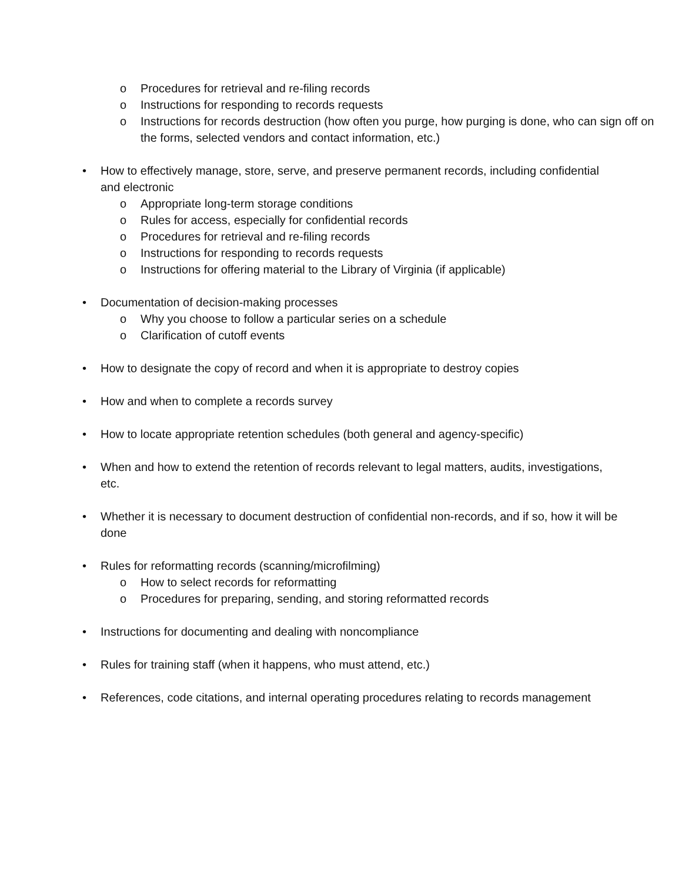o Procedures for retrieval and re-filing records
o Instructions for responding to records requests
o Instructions for records destruction (how often you purge, how purging is done, who can sign off on the forms, selected vendors and contact information, etc.)
• How to effectively manage, store, serve, and preserve permanent records, including confidential and electronic
o Appropriate long-term storage conditions
o Rules for access, especially for confidential records
o Procedures for retrieval and re-filing records
o Instructions for responding to records requests
o Instructions for offering material to the Library of Virginia (if applicable)
• Documentation of decision-making processes
o Why you choose to follow a particular series on a schedule
o Clarification of cutoff events
• How to designate the copy of record and when it is appropriate to destroy copies
• How and when to complete a records survey
• How to locate appropriate retention schedules (both general and agency-specific)
• When and how to extend the retention of records relevant to legal matters, audits, investigations, etc.
• Whether it is necessary to document destruction of confidential non-records, and if so, how it will be done
• Rules for reformatting records (scanning/microfilming)
o How to select records for reformatting
o Procedures for preparing, sending, and storing reformatted records
• Instructions for documenting and dealing with noncompliance
• Rules for training staff (when it happens, who must attend, etc.)
• References, code citations, and internal operating procedures relating to records management